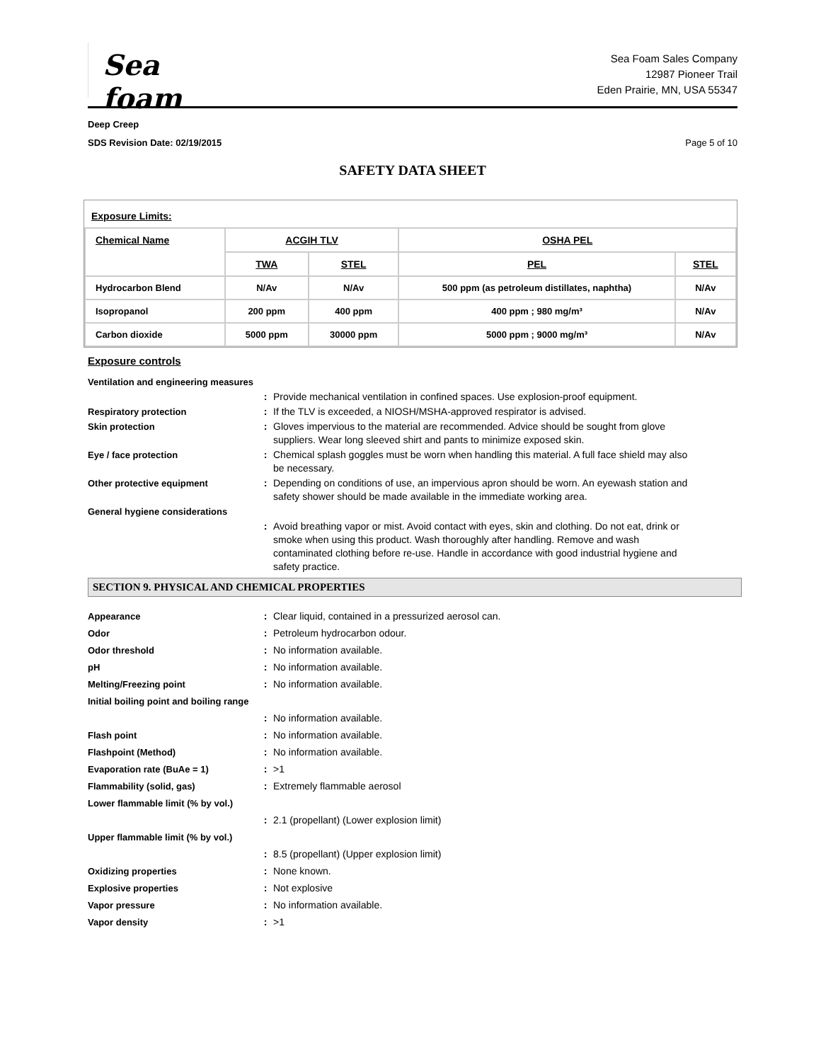Sea foam
Sea Foam Sales Company
12987 Pioneer Trail
Eden Prairie, MN, USA 55347
Deep Creep
SDS Revision Date: 02/19/2015
Page 5 of 10
SAFETY DATA SHEET
Exposure Limits:
| Chemical Name | ACGIH TLV | | OSHA PEL | |
| --- | --- | --- | --- | --- |
| | TWA | STEL | PEL | STEL |
| Hydrocarbon Blend | N/Av | N/Av | 500 ppm (as petroleum distillates, naphtha) | N/Av |
| Isopropanol | 200 ppm | 400 ppm | 400 ppm ; 980 mg/m³ | N/Av |
| Carbon dioxide | 5000 ppm | 30000 ppm | 5000 ppm ; 9000 mg/m³ | N/Av |
Exposure controls
Ventilation and engineering measures
: Provide mechanical ventilation in confined spaces. Use explosion-proof equipment.
Respiratory protection : If the TLV is exceeded, a NIOSH/MSHA-approved respirator is advised.
Skin protection : Gloves impervious to the material are recommended. Advice should be sought from glove suppliers. Wear long sleeved shirt and pants to minimize exposed skin.
Eye / face protection : Chemical splash goggles must be worn when handling this material. A full face shield may also be necessary.
Other protective equipment : Depending on conditions of use, an impervious apron should be worn. An eyewash station and safety shower should be made available in the immediate working area.
General hygiene considerations
: Avoid breathing vapor or mist. Avoid contact with eyes, skin and clothing. Do not eat, drink or smoke when using this product. Wash thoroughly after handling. Remove and wash contaminated clothing before re-use. Handle in accordance with good industrial hygiene and safety practice.
SECTION 9. PHYSICAL AND CHEMICAL PROPERTIES
Appearance : Clear liquid, contained in a pressurized aerosol can.
Odor : Petroleum hydrocarbon odour.
Odor threshold : No information available.
pH : No information available.
Melting/Freezing point : No information available.
Initial boiling point and boiling range
: No information available.
Flash point : No information available.
Flashpoint (Method) : No information available.
Evaporation rate (BuAe = 1) : >1
Flammability (solid, gas) : Extremely flammable aerosol
Lower flammable limit (% by vol.)
: 2.1 (propellant) (Lower explosion limit)
Upper flammable limit (% by vol.)
: 8.5 (propellant) (Upper explosion limit)
Oxidizing properties : None known.
Explosive properties : Not explosive
Vapor pressure : No information available.
Vapor density : >1